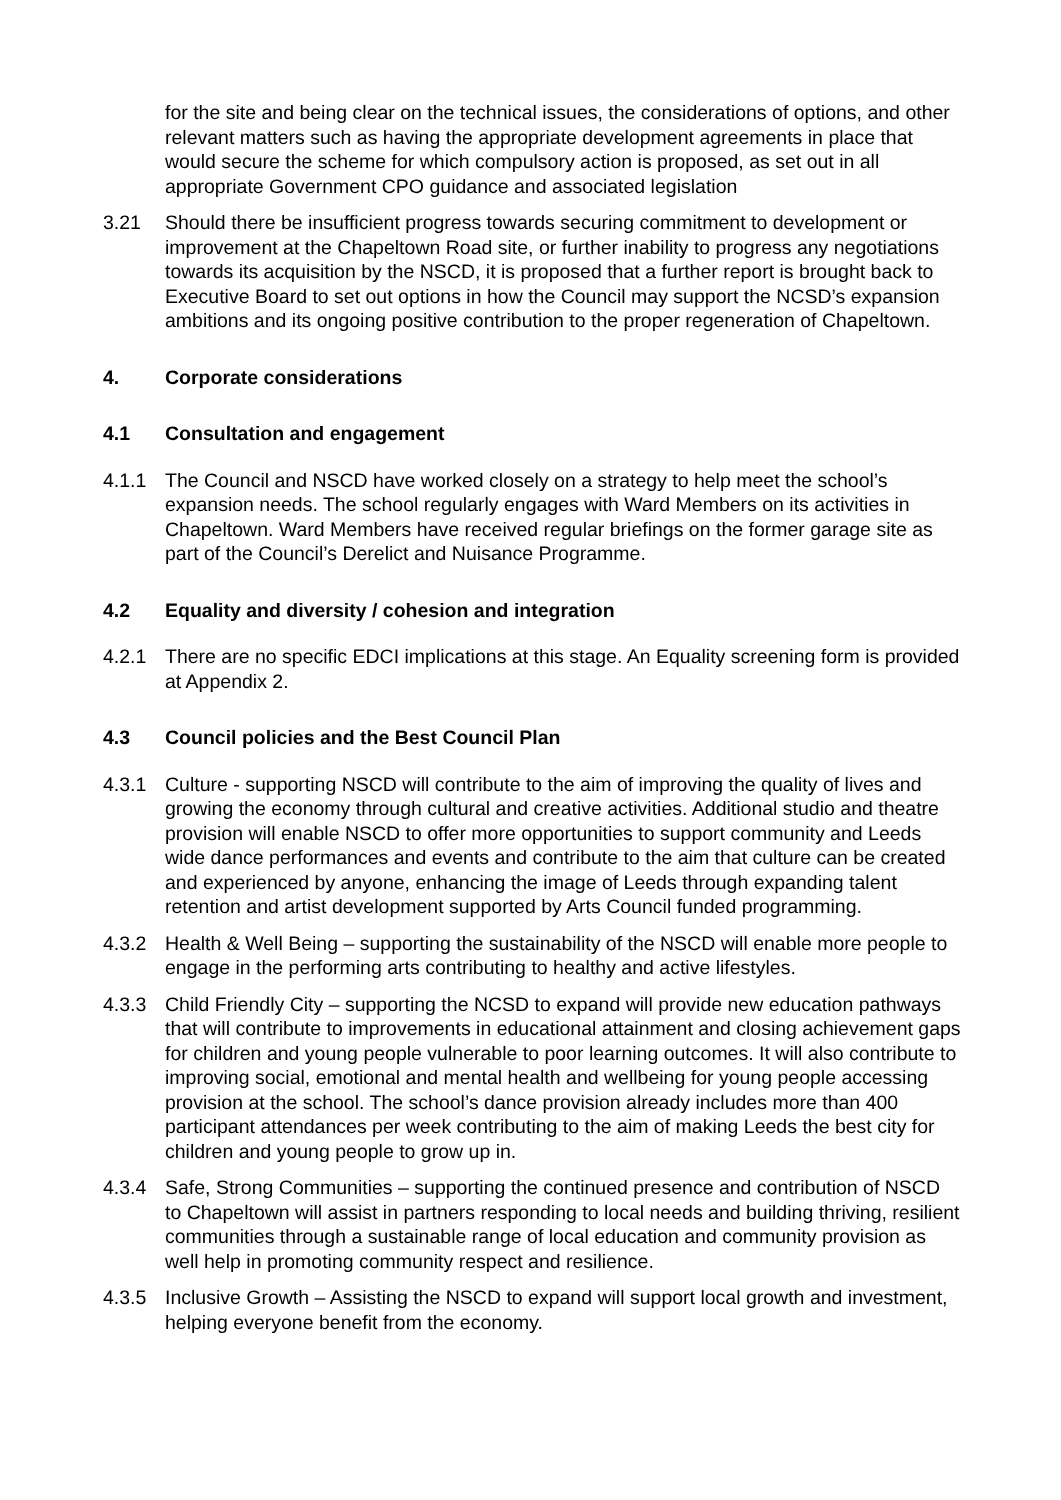for the site and being clear on the technical issues, the considerations of options, and other relevant matters such as having the appropriate development agreements in place that would secure the scheme for which compulsory action is proposed, as set out in all appropriate Government CPO guidance and associated legislation
3.21 Should there be insufficient progress towards securing commitment to development or improvement at the Chapeltown Road site, or further inability to progress any negotiations towards its acquisition by the NSCD, it is proposed that a further report is brought back to Executive Board to set out options in how the Council may support the NCSD’s expansion ambitions and its ongoing positive contribution to the proper regeneration of Chapeltown.
4. Corporate considerations
4.1 Consultation and engagement
4.1.1 The Council and NSCD have worked closely on a strategy to help meet the school’s expansion needs. The school regularly engages with Ward Members on its activities in Chapeltown. Ward Members have received regular briefings on the former garage site as part of the Council’s Derelict and Nuisance Programme.
4.2 Equality and diversity / cohesion and integration
4.2.1 There are no specific EDCI implications at this stage. An Equality screening form is provided at Appendix 2.
4.3 Council policies and the Best Council Plan
4.3.1 Culture - supporting NSCD will contribute to the aim of improving the quality of lives and growing the economy through cultural and creative activities. Additional studio and theatre provision will enable NSCD to offer more opportunities to support community and Leeds wide dance performances and events and contribute to the aim that culture can be created and experienced by anyone, enhancing the image of Leeds through expanding talent retention and artist development supported by Arts Council funded programming.
4.3.2 Health & Well Being – supporting the sustainability of the NSCD will enable more people to engage in the performing arts contributing to healthy and active lifestyles.
4.3.3 Child Friendly City – supporting the NCSD to expand will provide new education pathways that will contribute to improvements in educational attainment and closing achievement gaps for children and young people vulnerable to poor learning outcomes. It will also contribute to improving social, emotional and mental health and wellbeing for young people accessing provision at the school. The school’s dance provision already includes more than 400 participant attendances per week contributing to the aim of making Leeds the best city for children and young people to grow up in.
4.3.4 Safe, Strong Communities – supporting the continued presence and contribution of NSCD to Chapeltown will assist in partners responding to local needs and building thriving, resilient communities through a sustainable range of local education and community provision as well help in promoting community respect and resilience.
4.3.5 Inclusive Growth – Assisting the NSCD to expand will support local growth and investment, helping everyone benefit from the economy.